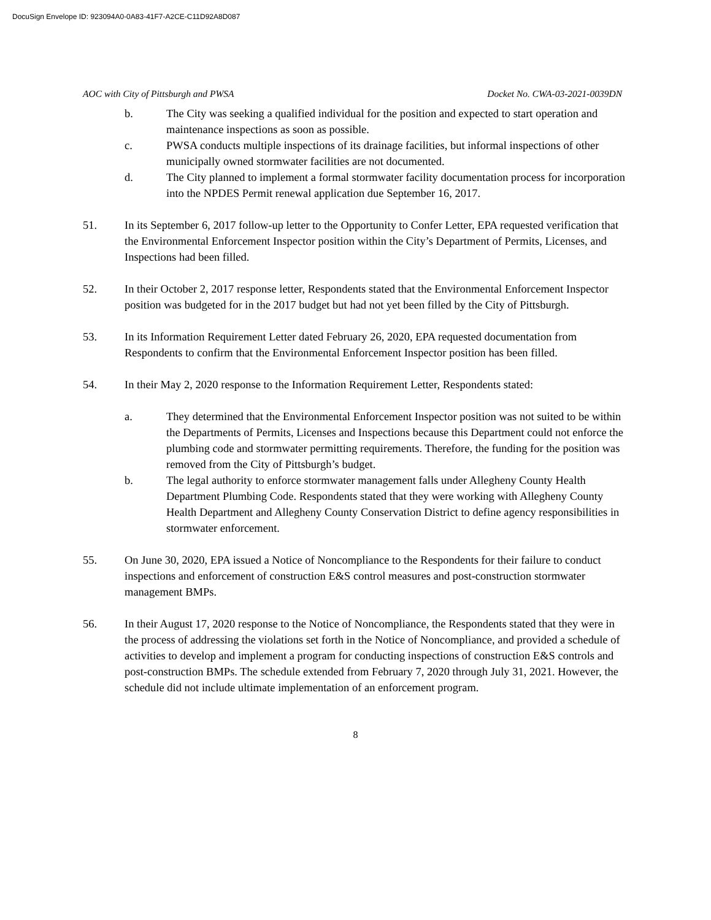DocuSign Envelope ID: 923094A0-0A83-41F7-A2CE-C11D92A8D087
AOC with City of Pittsburgh and PWSA Docket No. CWA-03-2021-0039DN
b. The City was seeking a qualified individual for the position and expected to start operation and maintenance inspections as soon as possible.
c. PWSA conducts multiple inspections of its drainage facilities, but informal inspections of other municipally owned stormwater facilities are not documented.
d. The City planned to implement a formal stormwater facility documentation process for incorporation into the NPDES Permit renewal application due September 16, 2017.
51. In its September 6, 2017 follow-up letter to the Opportunity to Confer Letter, EPA requested verification that the Environmental Enforcement Inspector position within the City’s Department of Permits, Licenses, and Inspections had been filled.
52. In their October 2, 2017 response letter, Respondents stated that the Environmental Enforcement Inspector position was budgeted for in the 2017 budget but had not yet been filled by the City of Pittsburgh.
53. In its Information Requirement Letter dated February 26, 2020, EPA requested documentation from Respondents to confirm that the Environmental Enforcement Inspector position has been filled.
54. In their May 2, 2020 response to the Information Requirement Letter, Respondents stated:
a. They determined that the Environmental Enforcement Inspector position was not suited to be within the Departments of Permits, Licenses and Inspections because this Department could not enforce the plumbing code and stormwater permitting requirements. Therefore, the funding for the position was removed from the City of Pittsburgh’s budget.
b. The legal authority to enforce stormwater management falls under Allegheny County Health Department Plumbing Code. Respondents stated that they were working with Allegheny County Health Department and Allegheny County Conservation District to define agency responsibilities in stormwater enforcement.
55. On June 30, 2020, EPA issued a Notice of Noncompliance to the Respondents for their failure to conduct inspections and enforcement of construction E&S control measures and post-construction stormwater management BMPs.
56. In their August 17, 2020 response to the Notice of Noncompliance, the Respondents stated that they were in the process of addressing the violations set forth in the Notice of Noncompliance, and provided a schedule of activities to develop and implement a program for conducting inspections of construction E&S controls and post-construction BMPs. The schedule extended from February 7, 2020 through July 31, 2021. However, the schedule did not include ultimate implementation of an enforcement program.
8